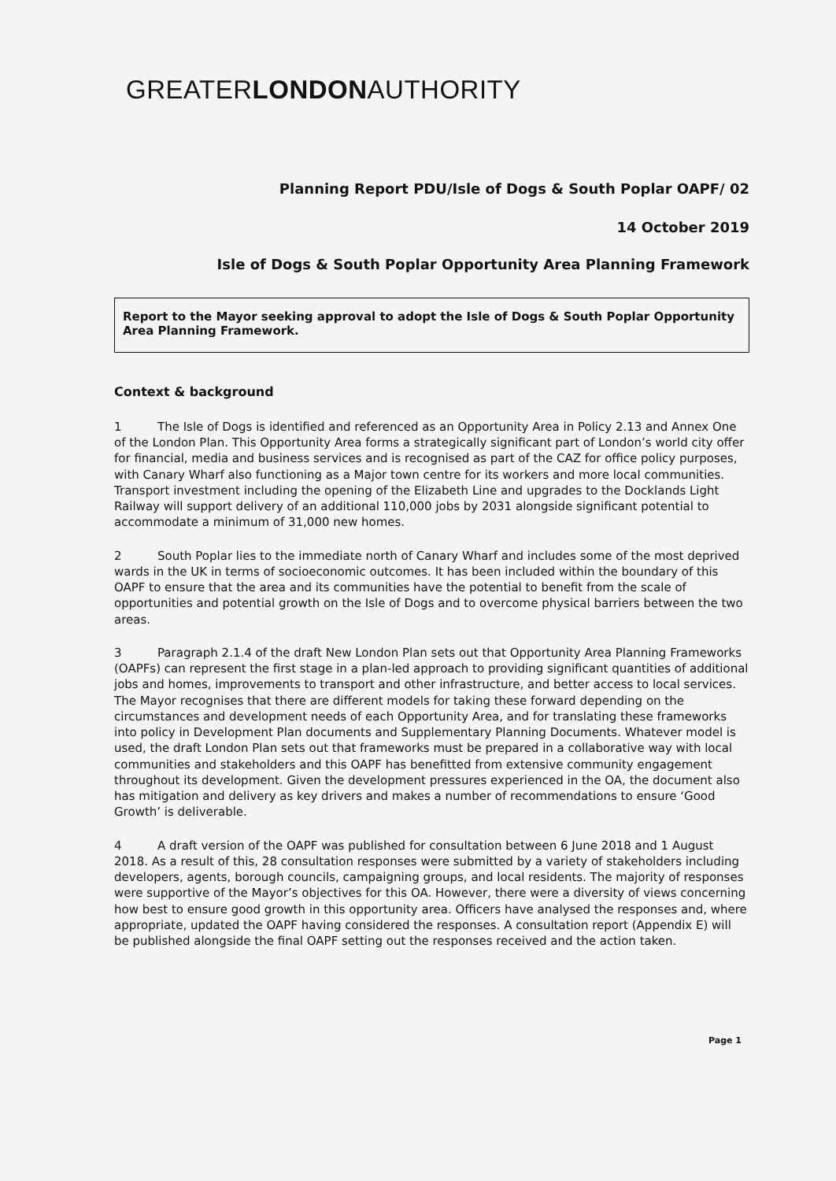GREATERLONDONAUTHORITY
Planning Report PDU/Isle of Dogs & South Poplar OAPF/ 02
14 October 2019
Isle of Dogs & South Poplar Opportunity Area Planning Framework
Report to the Mayor seeking approval to adopt the Isle of Dogs & South Poplar Opportunity Area Planning Framework.
Context & background
1 The Isle of Dogs is identified and referenced as an Opportunity Area in Policy 2.13 and Annex One of the London Plan. This Opportunity Area forms a strategically significant part of London’s world city offer for financial, media and business services and is recognised as part of the CAZ for office policy purposes, with Canary Wharf also functioning as a Major town centre for its workers and more local communities. Transport investment including the opening of the Elizabeth Line and upgrades to the Docklands Light Railway will support delivery of an additional 110,000 jobs by 2031 alongside significant potential to accommodate a minimum of 31,000 new homes.
2 South Poplar lies to the immediate north of Canary Wharf and includes some of the most deprived wards in the UK in terms of socioeconomic outcomes. It has been included within the boundary of this OAPF to ensure that the area and its communities have the potential to benefit from the scale of opportunities and potential growth on the Isle of Dogs and to overcome physical barriers between the two areas.
3 Paragraph 2.1.4 of the draft New London Plan sets out that Opportunity Area Planning Frameworks (OAPFs) can represent the first stage in a plan-led approach to providing significant quantities of additional jobs and homes, improvements to transport and other infrastructure, and better access to local services. The Mayor recognises that there are different models for taking these forward depending on the circumstances and development needs of each Opportunity Area, and for translating these frameworks into policy in Development Plan documents and Supplementary Planning Documents. Whatever model is used, the draft London Plan sets out that frameworks must be prepared in a collaborative way with local communities and stakeholders and this OAPF has benefitted from extensive community engagement throughout its development. Given the development pressures experienced in the OA, the document also has mitigation and delivery as key drivers and makes a number of recommendations to ensure ‘Good Growth’ is deliverable.
4 A draft version of the OAPF was published for consultation between 6 June 2018 and 1 August 2018. As a result of this, 28 consultation responses were submitted by a variety of stakeholders including developers, agents, borough councils, campaigning groups, and local residents. The majority of responses were supportive of the Mayor’s objectives for this OA. However, there were a diversity of views concerning how best to ensure good growth in this opportunity area. Officers have analysed the responses and, where appropriate, updated the OAPF having considered the responses. A consultation report (Appendix E) will be published alongside the final OAPF setting out the responses received and the action taken.
Page 1